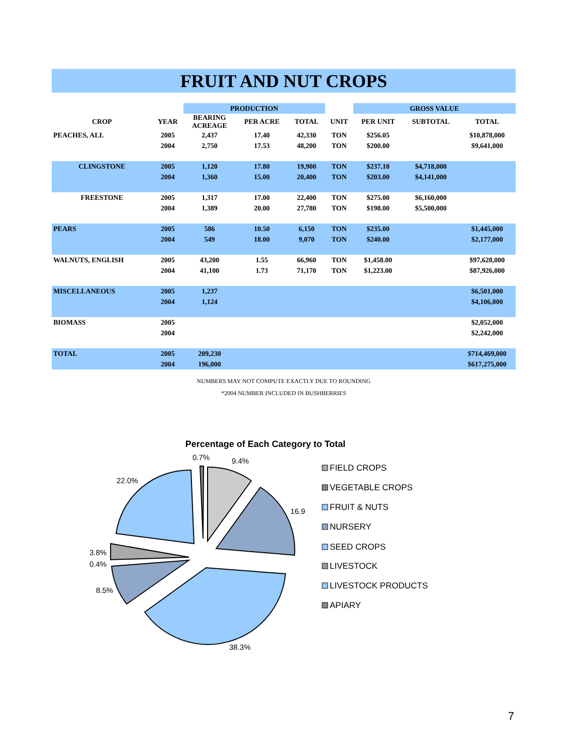FRUIT AND NUT CROPS
| | | PRODUCTION | | | | GROSS VALUE | | |
| --- | --- | --- | --- | --- | --- | --- | --- | --- |
| CROP | YEAR | BEARING ACREAGE | PER ACRE | TOTAL | UNIT | PER UNIT | SUBTOTAL | TOTAL |
| PEACHES, ALL | 2005 | 2,437 | 17.40 | 42,330 | TON | $256.05 | | $10,878,000 |
| | 2004 | 2,750 | 17.53 | 48,200 | TON | $200.00 | | $9,641,000 |
| CLINGSTONE | 2005 | 1,120 | 17.80 | 19,900 | TON | $237.10 | $4,718,000 | |
| | 2004 | 1,360 | 15.00 | 20,400 | TON | $203.00 | $4,141,000 | |
| FREESTONE | 2005 | 1,317 | 17.00 | 22,400 | TON | $275.00 | $6,160,000 | |
| | 2004 | 1,389 | 20.00 | 27,780 | TON | $198.00 | $5,500,000 | |
| PEARS | 2005 | 586 | 10.50 | 6,150 | TON | $235.00 | | $1,445,000 |
| | 2004 | 549 | 18.00 | 9,070 | TON | $240.00 | | $2,177,000 |
| WALNUTS, ENGLISH | 2005 | 43,200 | 1.55 | 66,960 | TON | $1,458.00 | | $97,628,000 |
| | 2004 | 41,100 | 1.73 | 71,170 | TON | $1,223.00 | | $87,926,000 |
| MISCELLANEOUS | 2005 | 1,237 | | | | | | $6,501,000 |
| | 2004 | 1,124 | | | | | | $4,106,000 |
| BIOMASS | 2005 | | | | | | | $2,052,000 |
| | 2004 | | | | | | | $2,242,000 |
| TOTAL | 2005 | 209,230 | | | | | | $714,469,000 |
| | 2004 | 196,000 | | | | | | $617,275,000 |
NUMBERS MAY NOT COMPUTE EXACTLY DUE TO ROUNDING
*2004 NUMBER INCLUDED IN BUSHBERRIES
Percentage of Each Category to Total
0.7%
9.4%
16.9
22.0%
3.8%
0.4%
8.5%
38.3%
FIELD CROPS
VEGETABLE CROPS
FRUIT & NUTS
NURSERY
SEED CROPS
LIVESTOCK
LIVESTOCK PRODUCTS
APIARY
7